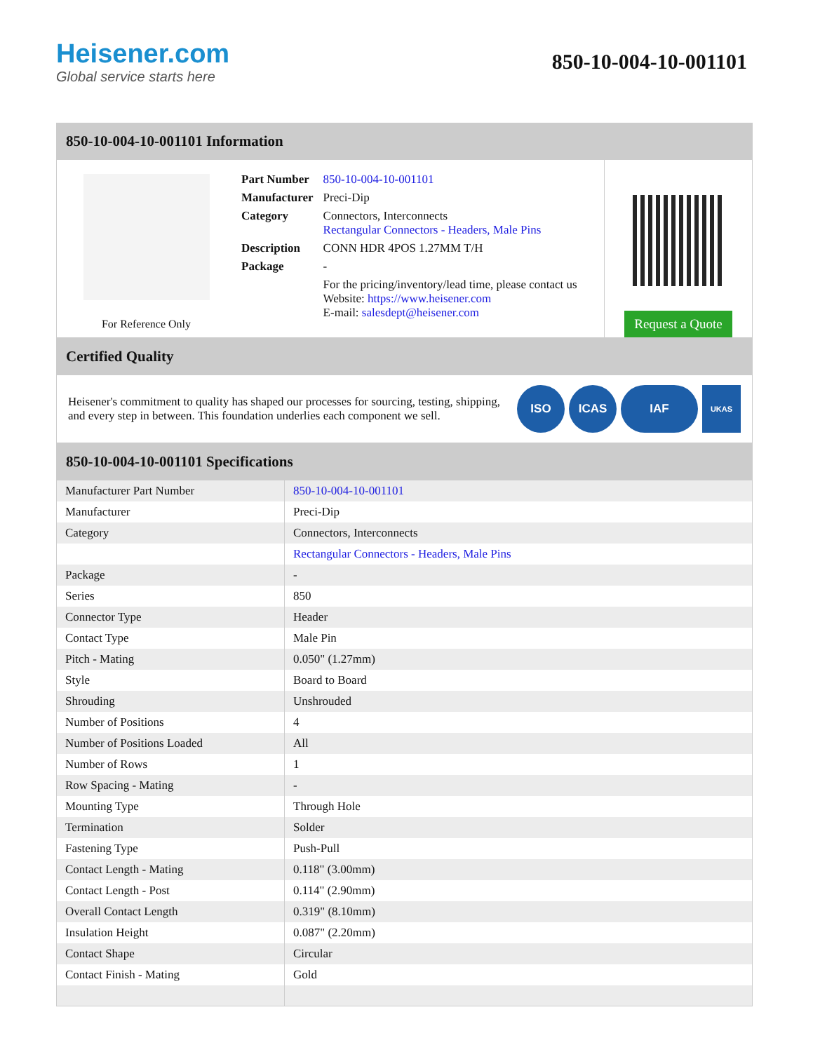Heisener.com
Global service starts here
850-10-004-10-001101
850-10-004-10-001101 Information
For Reference Only
| Part Number | 850-10-004-10-001101 |
| Manufacturer | Preci-Dip |
| Category | Connectors, Interconnects Rectangular Connectors - Headers, Male Pins |
| Description | CONN HDR 4POS 1.27MM T/H |
| Package | - |
| | For the pricing/inventory/lead time, please contact us Website: https://www.heisener.com E-mail: salesdept@heisener.com |
Request a Quote
Certified Quality
Heisener's commitment to quality has shaped our processes for sourcing, testing, shipping, and every step in between. This foundation underlies each component we sell.
ISO ICAS IAF
UKAS
850-10-004-10-001101 Specifications
| Manufacturer Part Number | 850-10-004-10-001101 |
| Manufacturer | Preci-Dip |
| Category | Connectors, Interconnects |
| | Rectangular Connectors - Headers, Male Pins |
| Package | - |
| Series | 850 |
| Connector Type | Header |
| Contact Type | Male Pin |
| Pitch - Mating | 0.050" (1.27mm) |
| Style | Board to Board |
| Shrouding | Unshrouded |
| Number of Positions | 4 |
| Number of Positions Loaded | All |
| Number of Rows | 1 |
| Row Spacing - Mating | - |
| Mounting Type | Through Hole |
| Termination | Solder |
| Fastening Type | Push-Pull |
| Contact Length - Mating | 0.118" (3.00mm) |
| Contact Length - Post | 0.114" (2.90mm) |
| Overall Contact Length | 0.319" (8.10mm) |
| Insulation Height | 0.087" (2.20mm) |
| Contact Shape | Circular |
| Contact Finish - Mating | Gold |